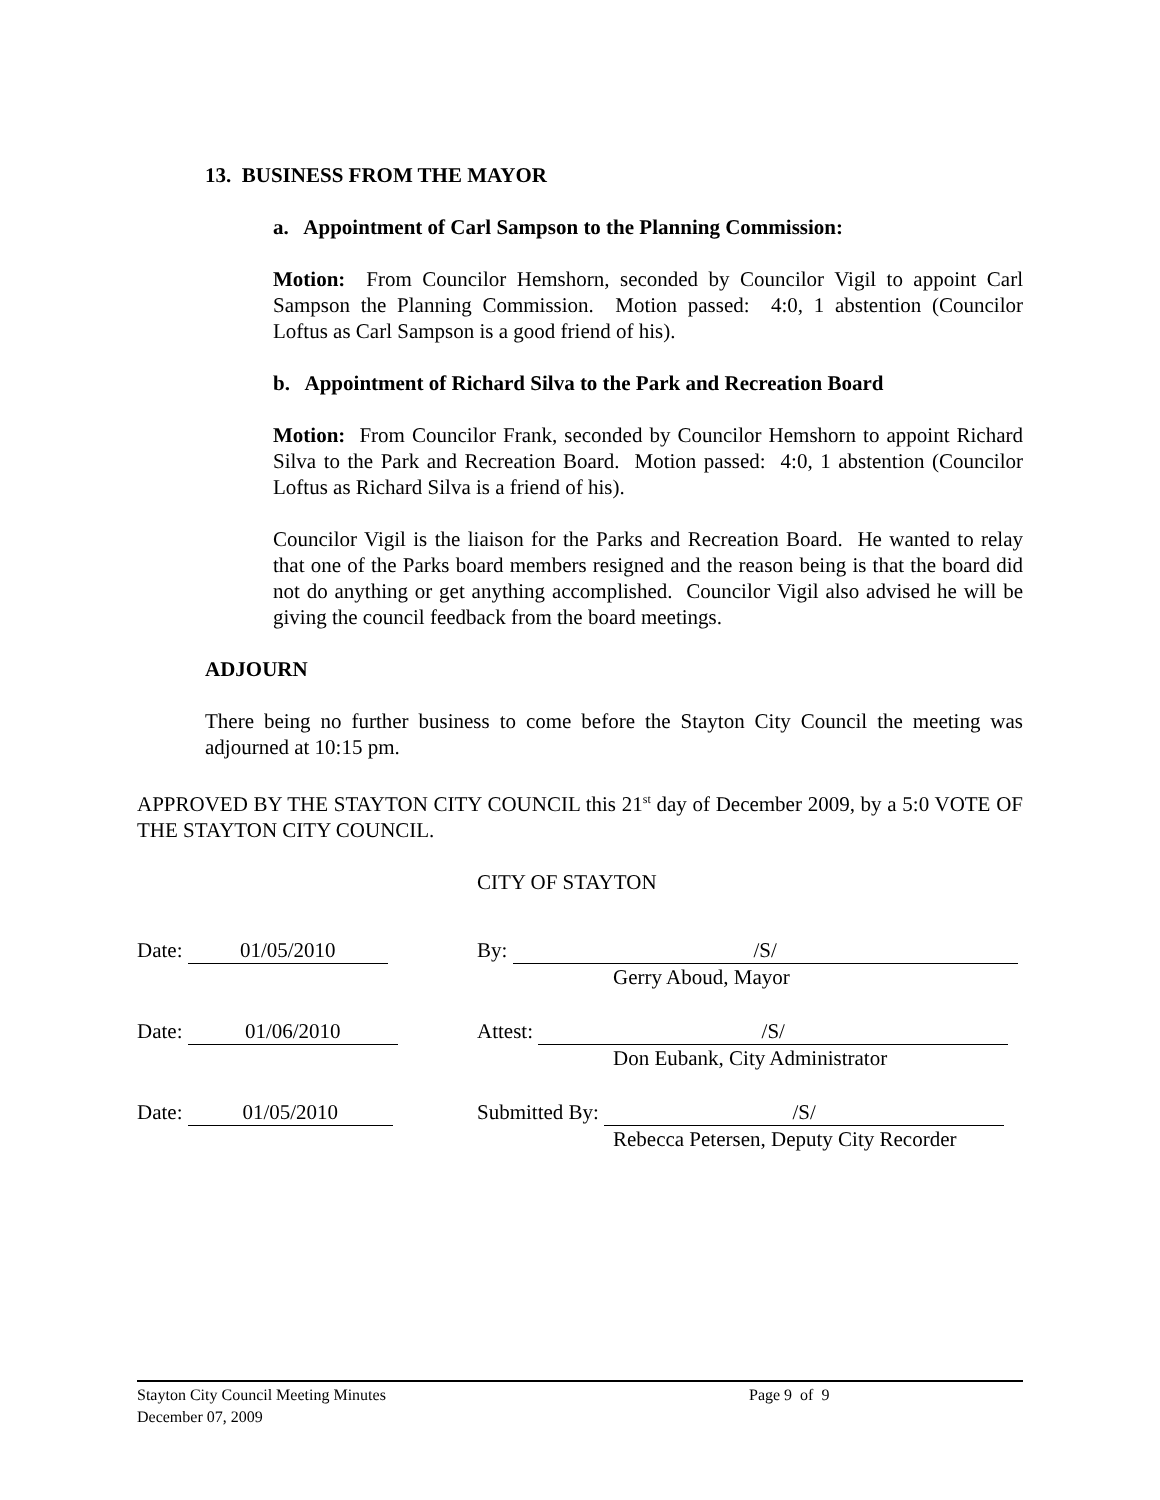13. BUSINESS FROM THE MAYOR
a. Appointment of Carl Sampson to the Planning Commission:
Motion: From Councilor Hemshorn, seconded by Councilor Vigil to appoint Carl Sampson the Planning Commission. Motion passed: 4:0, 1 abstention (Councilor Loftus as Carl Sampson is a good friend of his).
b. Appointment of Richard Silva to the Park and Recreation Board
Motion: From Councilor Frank, seconded by Councilor Hemshorn to appoint Richard Silva to the Park and Recreation Board. Motion passed: 4:0, 1 abstention (Councilor Loftus as Richard Silva is a friend of his).
Councilor Vigil is the liaison for the Parks and Recreation Board. He wanted to relay that one of the Parks board members resigned and the reason being is that the board did not do anything or get anything accomplished. Councilor Vigil also advised he will be giving the council feedback from the board meetings.
ADJOURN
There being no further business to come before the Stayton City Council the meeting was adjourned at 10:15 pm.
APPROVED BY THE STAYTON CITY COUNCIL this 21<sup>st</sup> day of December 2009, by a 5:0 VOTE OF THE STAYTON CITY COUNCIL.
CITY OF STAYTON
Date: 01/05/2010 By: /S/
Gerry Aboud, Mayor
Date: 01/06/2010 Attest: /S/
Don Eubank, City Administrator
Date: 01/05/2010 Submitted By: /S/
Rebecca Petersen, Deputy City Recorder
Stayton City Council Meeting Minutes Page 9 of 9
December 07, 2009